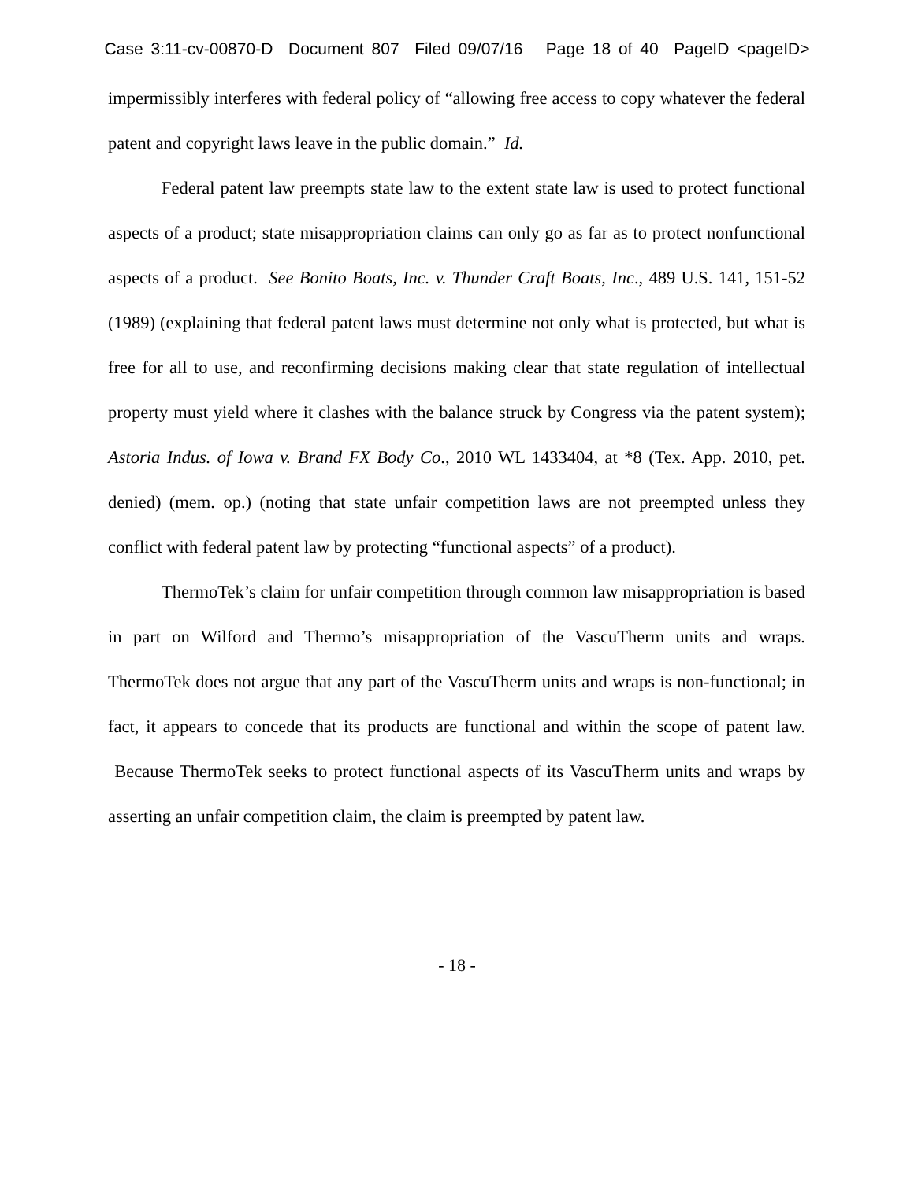Case 3:11-cv-00870-D Document 807 Filed 09/07/16 Page 18 of 40 PageID <pageID>
impermissibly interferes with federal policy of “allowing free access to copy whatever the federal patent and copyright laws leave in the public domain.” Id.
Federal patent law preempts state law to the extent state law is used to protect functional aspects of a product; state misappropriation claims can only go as far as to protect nonfunctional aspects of a product. See Bonito Boats, Inc. v. Thunder Craft Boats, Inc., 489 U.S. 141, 151-52 (1989) (explaining that federal patent laws must determine not only what is protected, but what is free for all to use, and reconfirming decisions making clear that state regulation of intellectual property must yield where it clashes with the balance struck by Congress via the patent system); Astoria Indus. of Iowa v. Brand FX Body Co., 2010 WL 1433404, at *8 (Tex. App. 2010, pet. denied) (mem. op.) (noting that state unfair competition laws are not preempted unless they conflict with federal patent law by protecting “functional aspects” of a product).
ThermoTek’s claim for unfair competition through common law misappropriation is based in part on Wilford and Thermo’s misappropriation of the VascuTherm units and wraps. ThermoTek does not argue that any part of the VascuTherm units and wraps is non-functional; in fact, it appears to concede that its products are functional and within the scope of patent law. Because ThermoTek seeks to protect functional aspects of its VascuTherm units and wraps by asserting an unfair competition claim, the claim is preempted by patent law.
- 18 -